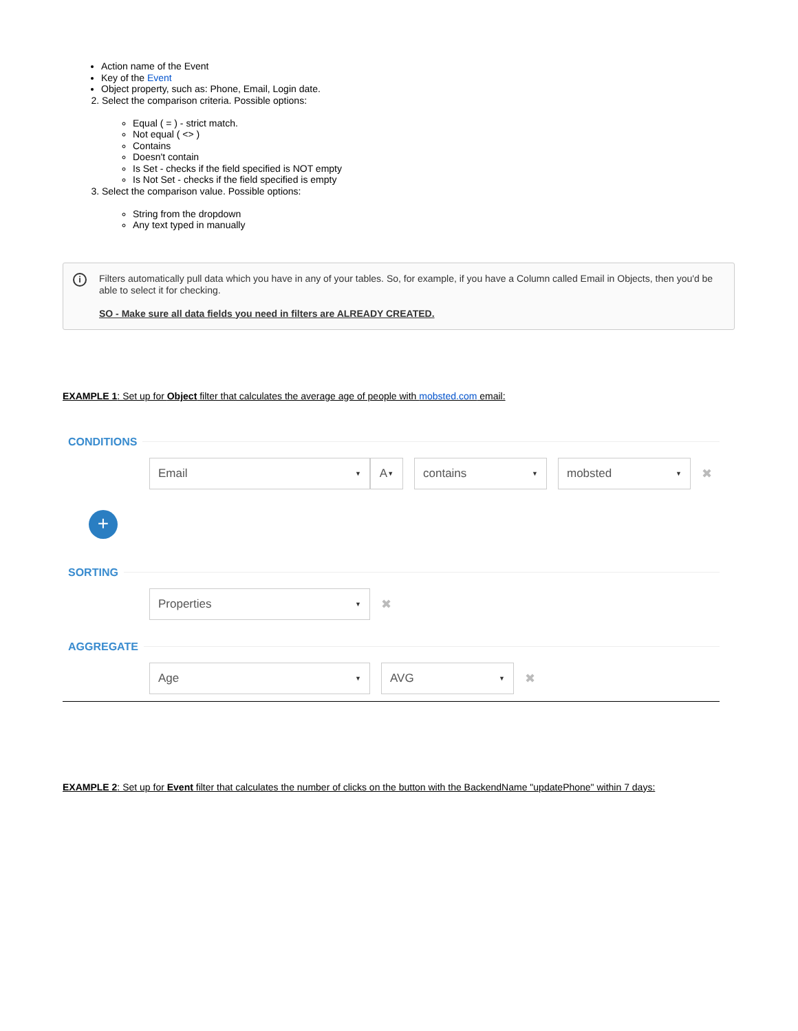Action name of the Event
Key of the Event
Object property, such as: Phone, Email, Login date.
2. Select the comparison criteria. Possible options:
Equal ( = ) - strict match.
Not equal ( <> )
Contains
Doesn't contain
Is Set - checks if the field specified is NOT empty
Is Not Set - checks if the field specified is empty
3. Select the comparison value. Possible options:
String from the dropdown
Any text typed in manually
i
Filters automatically pull data which you have in any of your tables. So, for example, if you have a Column called Email in Objects, then you'd be able to select it for checking.
SO - Make sure all data fields you need in filters are ALREADY CREATED.
EXAMPLE 1: Set up for Object filter that calculates the average age of people with mobsted.com email:
CONDITIONS
Email A contains mobsted
✖
+
SORTING
Properties
✖
AGGREGATE
Age AVG
✖
EXAMPLE 2: Set up for Event filter that calculates the number of clicks on the button with the BackendName "updatePhone" within 7 days: